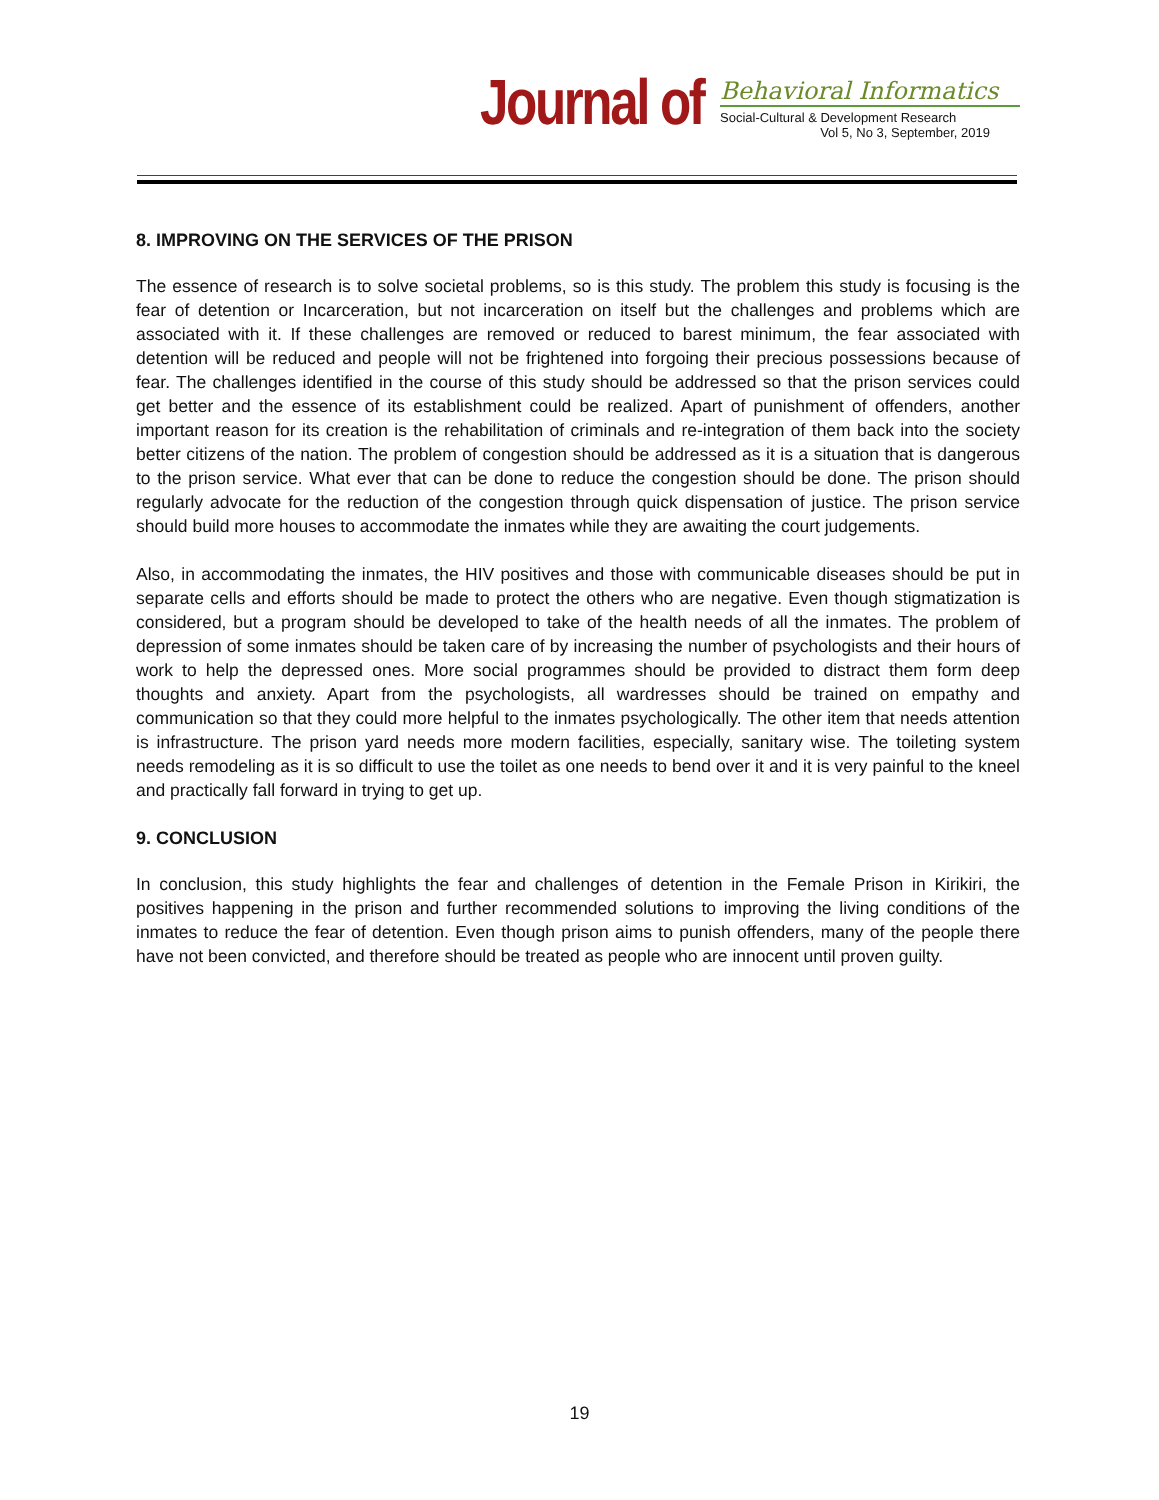Journal of
Behavioral Informatics
Social-Cultural & Development Research
Vol 5, No 3, September, 2019
8. IMPROVING ON THE SERVICES OF THE PRISON
The essence of research is to solve societal problems, so is this study. The problem this study is focusing is the fear of detention or Incarceration, but not incarceration on itself but the challenges and problems which are associated with it. If these challenges are removed or reduced to barest minimum, the fear associated with detention will be reduced and people will not be frightened into forgoing their precious possessions because of fear. The challenges identified in the course of this study should be addressed so that the prison services could get better and the essence of its establishment could be realized. Apart of punishment of offenders, another important reason for its creation is the rehabilitation of criminals and re-integration of them back into the society better citizens of the nation. The problem of congestion should be addressed as it is a situation that is dangerous to the prison service. What ever that can be done to reduce the congestion should be done. The prison should regularly advocate for the reduction of the congestion through quick dispensation of justice. The prison service should build more houses to accommodate the inmates while they are awaiting the court judgements.
Also, in accommodating the inmates, the HIV positives and those with communicable diseases should be put in separate cells and efforts should be made to protect the others who are negative. Even though stigmatization is considered, but a program should be developed to take of the health needs of all the inmates. The problem of depression of some inmates should be taken care of by increasing the number of psychologists and their hours of work to help the depressed ones. More social programmes should be provided to distract them form deep thoughts and anxiety. Apart from the psychologists, all wardresses should be trained on empathy and communication so that they could more helpful to the inmates psychologically. The other item that needs attention is infrastructure. The prison yard needs more modern facilities, especially, sanitary wise. The toileting system needs remodeling as it is so difficult to use the toilet as one needs to bend over it and it is very painful to the kneel and practically fall forward in trying to get up.
9. CONCLUSION
In conclusion, this study highlights the fear and challenges of detention in the Female Prison in Kirikiri, the positives happening in the prison and further recommended solutions to improving the living conditions of the inmates to reduce the fear of detention. Even though prison aims to punish offenders, many of the people there have not been convicted, and therefore should be treated as people who are innocent until proven guilty.
19